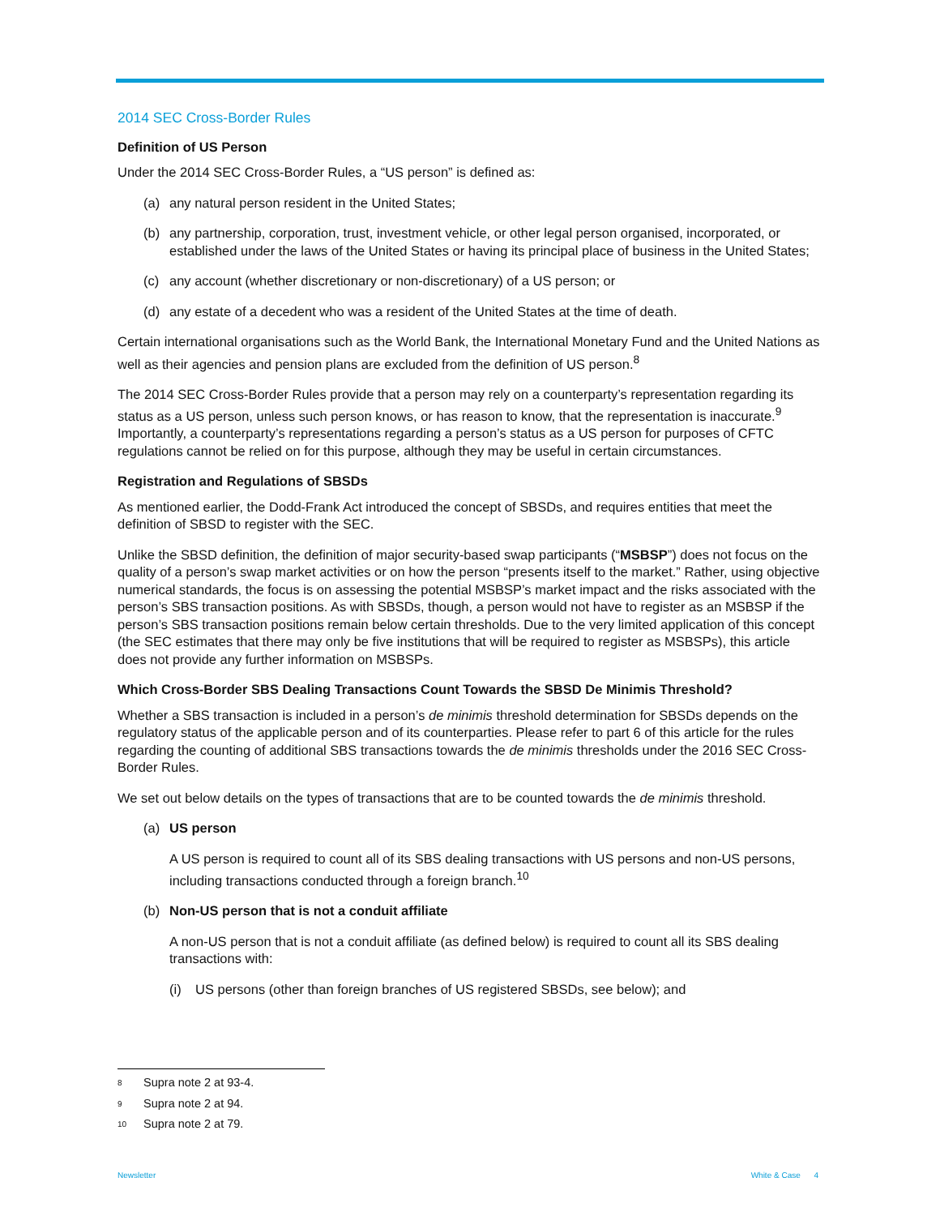2014 SEC Cross-Border Rules
Definition of US Person
Under the 2014 SEC Cross-Border Rules, a “US person” is defined as:
(a) any natural person resident in the United States;
(b) any partnership, corporation, trust, investment vehicle, or other legal person organised, incorporated, or established under the laws of the United States or having its principal place of business in the United States;
(c) any account (whether discretionary or non-discretionary) of a US person; or
(d) any estate of a decedent who was a resident of the United States at the time of death.
Certain international organisations such as the World Bank, the International Monetary Fund and the United Nations as well as their agencies and pension plans are excluded from the definition of US person.<sup>8</sup>
The 2014 SEC Cross-Border Rules provide that a person may rely on a counterparty’s representation regarding its status as a US person, unless such person knows, or has reason to know, that the representation is inaccurate.<sup>9</sup> Importantly, a counterparty’s representations regarding a person’s status as a US person for purposes of CFTC regulations cannot be relied on for this purpose, although they may be useful in certain circumstances.
Registration and Regulations of SBSDs
As mentioned earlier, the Dodd-Frank Act introduced the concept of SBSDs, and requires entities that meet the definition of SBSD to register with the SEC.
Unlike the SBSD definition, the definition of major security-based swap participants (“MSBSP”) does not focus on the quality of a person’s swap market activities or on how the person “presents itself to the market.” Rather, using objective numerical standards, the focus is on assessing the potential MSBSP’s market impact and the risks associated with the person’s SBS transaction positions. As with SBSDs, though, a person would not have to register as an MSBSP if the person’s SBS transaction positions remain below certain thresholds. Due to the very limited application of this concept (the SEC estimates that there may only be five institutions that will be required to register as MSBSPs), this article does not provide any further information on MSBSPs.
Which Cross-Border SBS Dealing Transactions Count Towards the SBSD De Minimis Threshold?
Whether a SBS transaction is included in a person’s de minimis threshold determination for SBSDs depends on the regulatory status of the applicable person and of its counterparties. Please refer to part 6 of this article for the rules regarding the counting of additional SBS transactions towards the de minimis thresholds under the 2016 SEC Cross-Border Rules.
We set out below details on the types of transactions that are to be counted towards the de minimis threshold.
(a) US person
A US person is required to count all of its SBS dealing transactions with US persons and non-US persons, including transactions conducted through a foreign branch.<sup>10</sup>
(b) Non-US person that is not a conduit affiliate
A non-US person that is not a conduit affiliate (as defined below) is required to count all its SBS dealing transactions with:
(i) US persons (other than foreign branches of US registered SBSDs, see below); and
<sup>8</sup> Supra note 2 at 93-4.
<sup>9</sup> Supra note 2 at 94.
<sup>10</sup> Supra note 2 at 79.
Newsletter White & Case 4